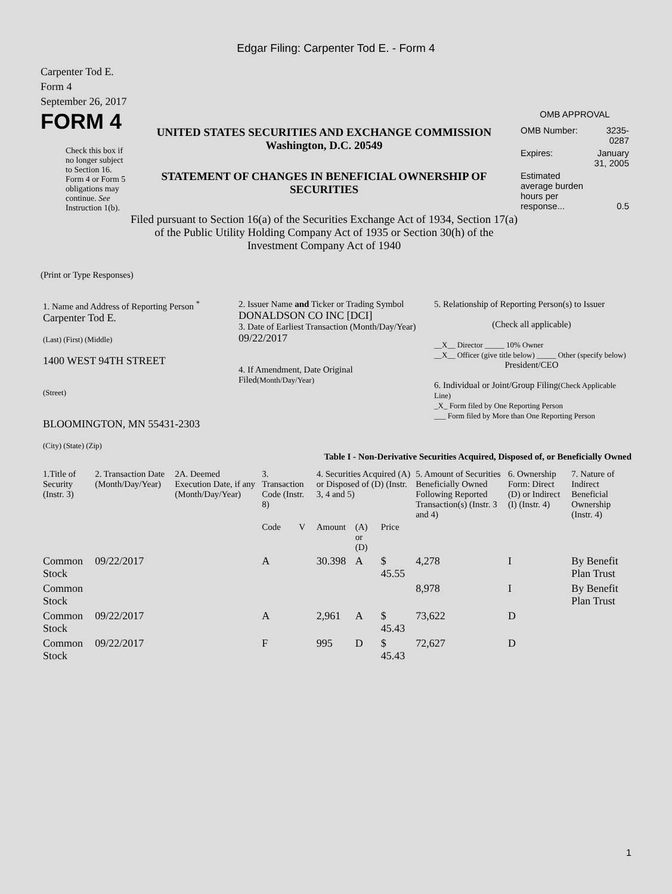Edgar Filing: Carpenter Tod E. - Form 4
Carpenter Tod E.
Form 4
September 26, 2017
FORM 4
Check this box if no longer subject to Section 16. Form 4 or Form 5 obligations may continue. See Instruction 1(b).
UNITED STATES SECURITIES AND EXCHANGE COMMISSION
Washington, D.C. 20549
STATEMENT OF CHANGES IN BENEFICIAL OWNERSHIP OF SECURITIES
Filed pursuant to Section 16(a) of the Securities Exchange Act of 1934, Section 17(a) of the Public Utility Holding Company Act of 1935 or Section 30(h) of the Investment Company Act of 1940
OMB APPROVAL
| OMB Number: | 3235-0287 |
| Expires: | January 31, 2005 |
| Estimated average burden hours per response... | 0.5 |
(Print or Type Responses)
| 1. Name and Address of Reporting Person <sup>*</sup> Carpenter Tod E. (Last) (First) (Middle) 1400 WEST 94TH STREET (Street) BLOOMINGTON, MN 55431-2303 (City) (State) (Zip) | 2. Issuer Name and Ticker or Trading Symbol DONALDSON CO INC [DCI] 3. Date of Earliest Transaction (Month/Day/Year) 09/22/2017 4. If Amendment, Date Original Filed (Month/Day/Year) | 5. Relationship of Reporting Person(s) to Issuer (Check all applicable) __X__ Director _____ 10% Owner __X__ Officer (give title below) _____ Other (specify below) President/CEO 6. Individual or Joint/Group Filing (Check Applicable Line) _X_ Form filed by One Reporting Person ___ Form filed by More than One Reporting Person |
Table I - Non-Derivative Securities Acquired, Disposed of, or Beneficially Owned
| 1.Title of Security (Instr. 3) | 2. Transaction Date (Month/Day/Year) | 2A. Deemed Execution Date, if any (Month/Day/Year) | 3. Transaction Code (Instr. 8) | | 4. Securities Acquired (A) or Disposed of (D) (Instr. 3, 4 and 5) | | | 5. Amount of Securities Beneficially Owned Following Reported Transaction(s) (Instr. 3 and 4) | 6. Ownership Form: Direct (D) or Indirect (I) (Instr. 4) | 7. Nature of Indirect Beneficial Ownership (Instr. 4) |
| --- | --- | --- | --- | --- | --- | --- | --- | --- | --- | --- |
| | | | Code | V | Amount | (A) or (D) | Price | | | |
| Common Stock | 09/22/2017 | | A | | 30.398 | A | $ 45.55 | 4,278 | I | By Benefit Plan Trust |
| Common Stock | | | | | | | | 8,978 | I | By Benefit Plan Trust |
| Common Stock | 09/22/2017 | | A | | 2,961 | A | $ 45.43 | 73,622 | D | |
| Common Stock | 09/22/2017 | | F | | 995 | D | $ 45.43 | 72,627 | D | |
1